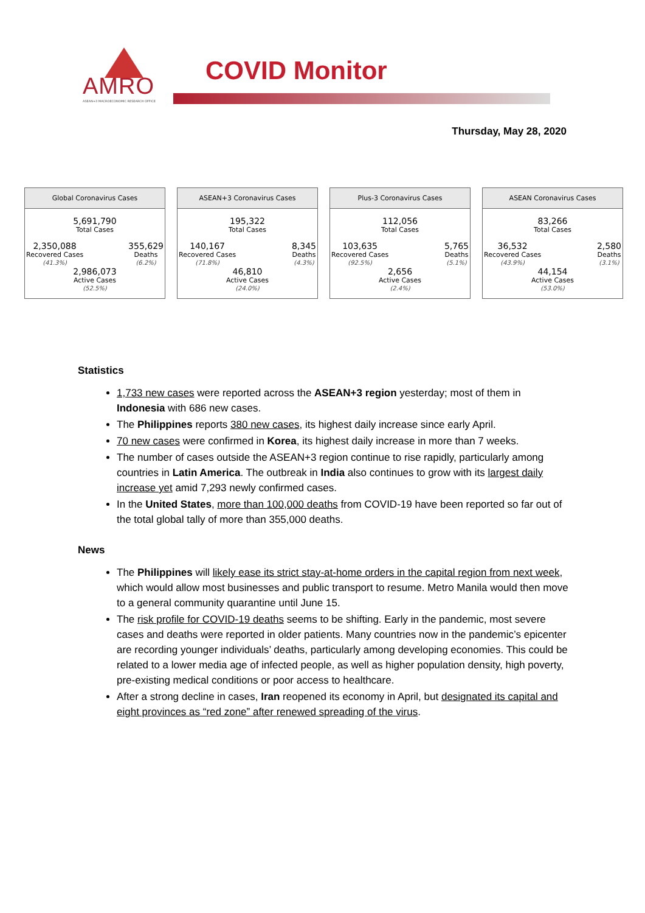AMRO
ASEAN+3 MACROECONOMIC RESEARCH OFFICE
COVID Monitor
Thursday, May 28, 2020
Global Coronavirus Cases
5,691,790
Total Cases
2,350,088
Recovered Cases
(41.3%)
355,629
Deaths
(6.2%)
2,986,073
Active Cases
(52.5%)
ASEAN+3 Coronavirus Cases
195,322
Total Cases
140,167
Recovered Cases
(71.8%)
8,345
Deaths
(4.3%)
46,810
Active Cases
(24.0%)
Plus-3 Coronavirus Cases
112,056
Total Cases
103,635
Recovered Cases
(92.5%)
5,765
Deaths
(5.1%)
2,656
Active Cases
(2.4%)
ASEAN Coronavirus Cases
83,266
Total Cases
36,532
Recovered Cases
(43.9%)
2,580
Deaths
(3.1%)
44,154
Active Cases
(53.0%)
Statistics
1,733 new cases were reported across the ASEAN+3 region yesterday; most of them in Indonesia with 686 new cases.
The Philippines reports 380 new cases, its highest daily increase since early April.
70 new cases were confirmed in Korea, its highest daily increase in more than 7 weeks.
The number of cases outside the ASEAN+3 region continue to rise rapidly, particularly among countries in Latin America. The outbreak in India also continues to grow with its largest daily increase yet amid 7,293 newly confirmed cases.
In the United States, more than 100,000 deaths from COVID-19 have been reported so far out of the total global tally of more than 355,000 deaths.
News
The Philippines will likely ease its strict stay-at-home orders in the capital region from next week, which would allow most businesses and public transport to resume. Metro Manila would then move to a general community quarantine until June 15.
The risk profile for COVID-19 deaths seems to be shifting. Early in the pandemic, most severe cases and deaths were reported in older patients. Many countries now in the pandemic’s epicenter are recording younger individuals’ deaths, particularly among developing economies. This could be related to a lower media age of infected people, as well as higher population density, high poverty, pre-existing medical conditions or poor access to healthcare.
After a strong decline in cases, Iran reopened its economy in April, but designated its capital and eight provinces as “red zone” after renewed spreading of the virus.